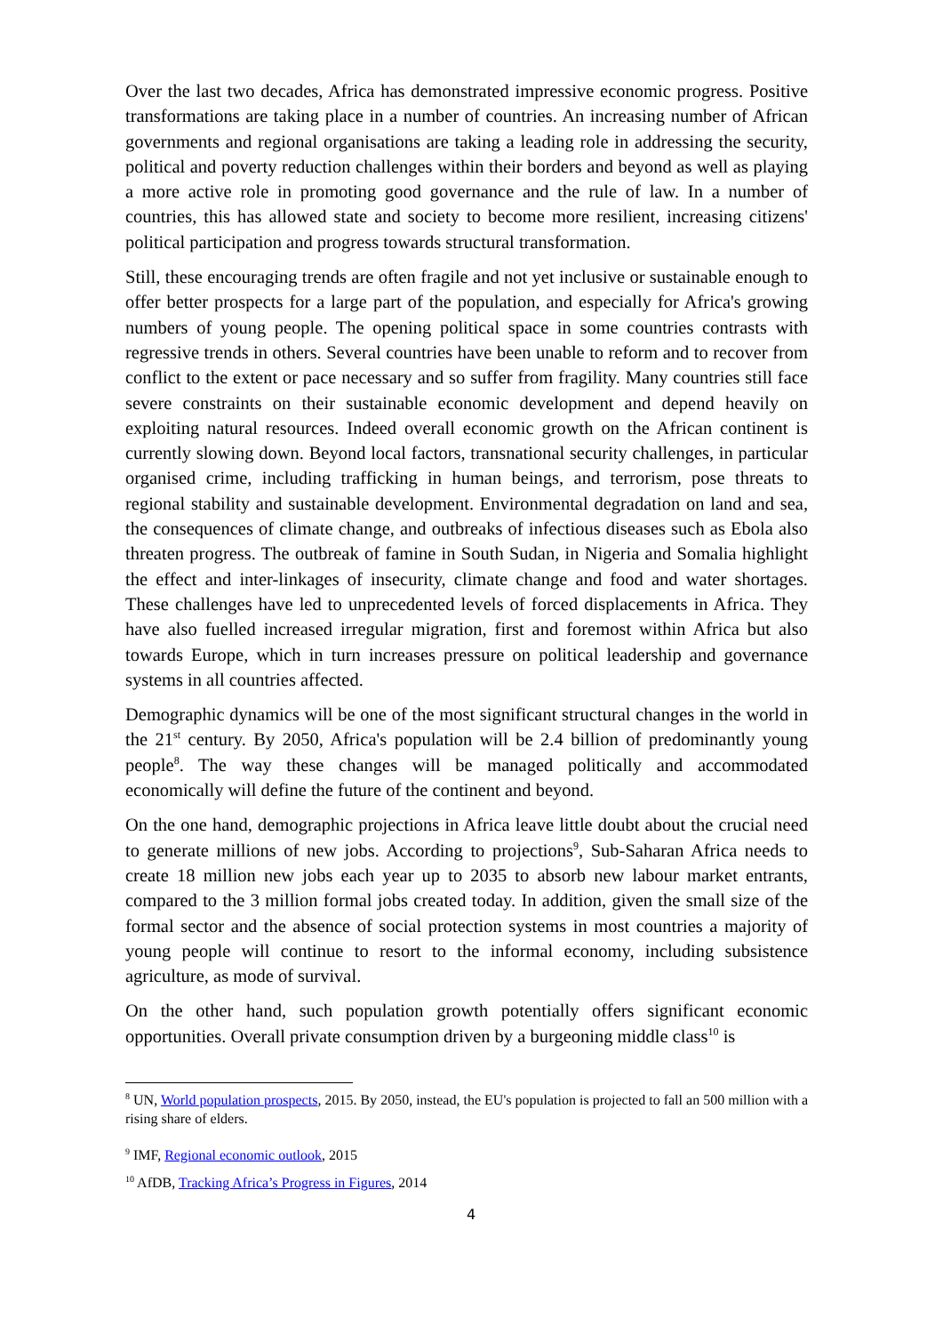Over the last two decades, Africa has demonstrated impressive economic progress. Positive transformations are taking place in a number of countries. An increasing number of African governments and regional organisations are taking a leading role in addressing the security, political and poverty reduction challenges within their borders and beyond as well as playing a more active role in promoting good governance and the rule of law. In a number of countries, this has allowed state and society to become more resilient, increasing citizens' political participation and progress towards structural transformation.
Still, these encouraging trends are often fragile and not yet inclusive or sustainable enough to offer better prospects for a large part of the population, and especially for Africa's growing numbers of young people. The opening political space in some countries contrasts with regressive trends in others. Several countries have been unable to reform and to recover from conflict to the extent or pace necessary and so suffer from fragility. Many countries still face severe constraints on their sustainable economic development and depend heavily on exploiting natural resources. Indeed overall economic growth on the African continent is currently slowing down. Beyond local factors, transnational security challenges, in particular organised crime, including trafficking in human beings, and terrorism, pose threats to regional stability and sustainable development. Environmental degradation on land and sea, the consequences of climate change, and outbreaks of infectious diseases such as Ebola also threaten progress. The outbreak of famine in South Sudan, in Nigeria and Somalia highlight the effect and inter-linkages of insecurity, climate change and food and water shortages. These challenges have led to unprecedented levels of forced displacements in Africa. They have also fuelled increased irregular migration, first and foremost within Africa but also towards Europe, which in turn increases pressure on political leadership and governance systems in all countries affected.
Demographic dynamics will be one of the most significant structural changes in the world in the 21<sup>st</sup> century. By 2050, Africa's population will be 2.4 billion of predominantly young people<sup>8</sup>. The way these changes will be managed politically and accommodated economically will define the future of the continent and beyond.
On the one hand, demographic projections in Africa leave little doubt about the crucial need to generate millions of new jobs. According to projections<sup>9</sup>, Sub-Saharan Africa needs to create 18 million new jobs each year up to 2035 to absorb new labour market entrants, compared to the 3 million formal jobs created today. In addition, given the small size of the formal sector and the absence of social protection systems in most countries a majority of young people will continue to resort to the informal economy, including subsistence agriculture, as mode of survival.
On the other hand, such population growth potentially offers significant economic opportunities. Overall private consumption driven by a burgeoning middle class<sup>10</sup> is
<sup>8</sup> UN, World population prospects, 2015. By 2050, instead, the EU's population is projected to fall an 500 million with a rising share of elders.
<sup>9</sup> IMF, Regional economic outlook, 2015
<sup>10</sup> AfDB, Tracking Africa’s Progress in Figures, 2014
4